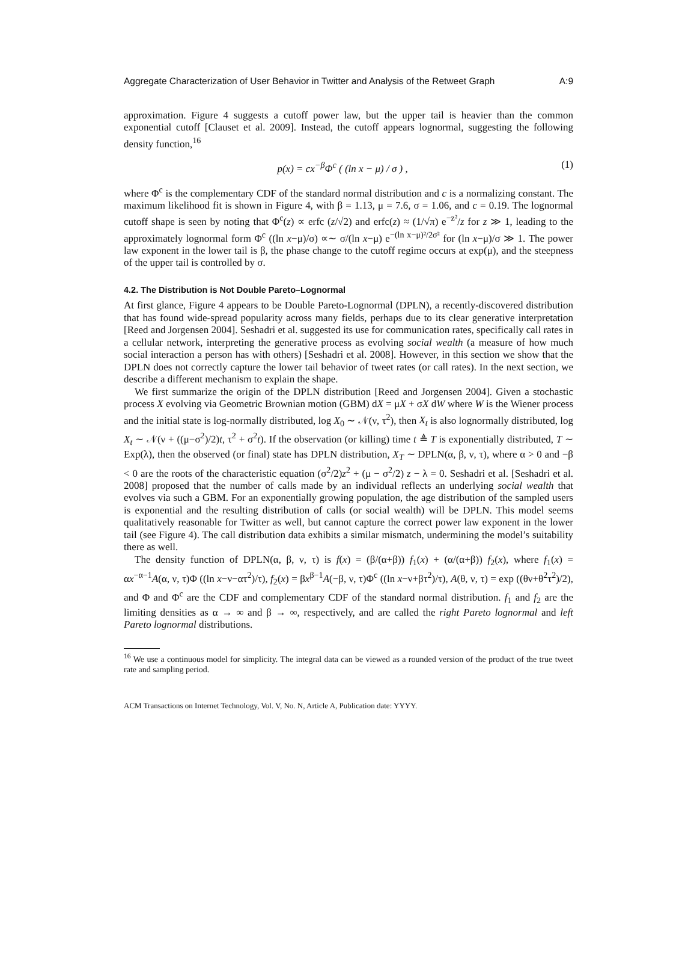Aggregate Characterization of User Behavior in Twitter and Analysis of the Retweet Graph A:9
approximation. Figure 4 suggests a cutoff power law, but the upper tail is heavier than the common exponential cutoff [Clauset et al. 2009]. Instead, the cutoff appears lognormal, suggesting the following density function,<sup>16</sup>
p(x) = cx<sup>−β</sup>Φ<sup>c</sup> ( (ln x − μ) / σ ) , (1)
where Φ<sup>c</sup> is the complementary CDF of the standard normal distribution and c is a normalizing constant. The maximum likelihood fit is shown in Figure 4, with β = 1.13, μ = 7.6, σ = 1.06, and c = 0.19. The lognormal cutoff shape is seen by noting that Φ<sup>c</sup>(z) ∝ erfc (z/√2) and erfc(z) ≈ (1/√π) e<sup>−z²</sup>/z for z ≫ 1, leading to the approximately lognormal form Φ<sup>c</sup> ((ln x−μ)/σ) ∝∼ σ/(ln x−μ) e<sup>−(ln x−μ)²/2σ²</sup> for (ln x−μ)/σ ≫ 1. The power law exponent in the lower tail is β, the phase change to the cutoff regime occurs at exp(μ), and the steepness of the upper tail is controlled by σ.
4.2. The Distribution is Not Double Pareto–Lognormal
At first glance, Figure 4 appears to be Double Pareto-Lognormal (DPLN), a recently-discovered distribution that has found wide-spread popularity across many fields, perhaps due to its clear generative interpretation [Reed and Jorgensen 2004]. Seshadri et al. suggested its use for communication rates, specifically call rates in a cellular network, interpreting the generative process as evolving social wealth (a measure of how much social interaction a person has with others) [Seshadri et al. 2008]. However, in this section we show that the DPLN does not correctly capture the lower tail behavior of tweet rates (or call rates). In the next section, we describe a different mechanism to explain the shape.
We first summarize the origin of the DPLN distribution [Reed and Jorgensen 2004]. Given a stochastic process X evolving via Geometric Brownian motion (GBM) dX = μX + σX dW where W is the Wiener process and the initial state is log-normally distributed, log X<sub>0</sub> ∼ 𝒩(ν, τ<sup>2</sup>), then X<sub>t</sub> is also lognormally distributed, log X<sub>t</sub> ∼ 𝒩(ν + ((μ−σ<sup>2</sup>)/2)t, τ<sup>2</sup> + σ<sup>2</sup>t). If the observation (or killing) time t ≜ T is exponentially distributed, T ∼ Exp(λ), then the observed (or final) state has DPLN distribution, X<sub>T</sub> ∼ DPLN(α, β, ν, τ), where α > 0 and −β < 0 are the roots of the characteristic equation (σ<sup>2</sup>/2)z<sup>2</sup> + (μ − σ<sup>2</sup>/2) z − λ = 0. Seshadri et al. [Seshadri et al. 2008] proposed that the number of calls made by an individual reflects an underlying social wealth that evolves via such a GBM. For an exponentially growing population, the age distribution of the sampled users is exponential and the resulting distribution of calls (or social wealth) will be DPLN. This model seems qualitatively reasonable for Twitter as well, but cannot capture the correct power law exponent in the lower tail (see Figure 4). The call distribution data exhibits a similar mismatch, undermining the model’s suitability there as well.
The density function of DPLN(α, β, ν, τ) is f(x) = (β/(α+β)) f<sub>1</sub>(x) + (α/(α+β)) f<sub>2</sub>(x), where f<sub>1</sub>(x) = αx<sup>−α−1</sup>A(α, ν, τ)Φ ((ln x−ν−ατ<sup>2</sup>)/τ), f<sub>2</sub>(x) = βx<sup>β−1</sup>A(−β, ν, τ)Φ<sup>c</sup> ((ln x−ν+βτ<sup>2</sup>)/τ), A(θ, ν, τ) = exp ((θν+θ<sup>2</sup>τ<sup>2</sup>)/2), and Φ and Φ<sup>c</sup> are the CDF and complementary CDF of the standard normal distribution. f<sub>1</sub> and f<sub>2</sub> are the limiting densities as α → ∞ and β → ∞, respectively, and are called the right Pareto lognormal and left Pareto lognormal distributions.
<sup>16</sup> We use a continuous model for simplicity. The integral data can be viewed as a rounded version of the product of the true tweet rate and sampling period.
ACM Transactions on Internet Technology, Vol. V, No. N, Article A, Publication date: YYYY.